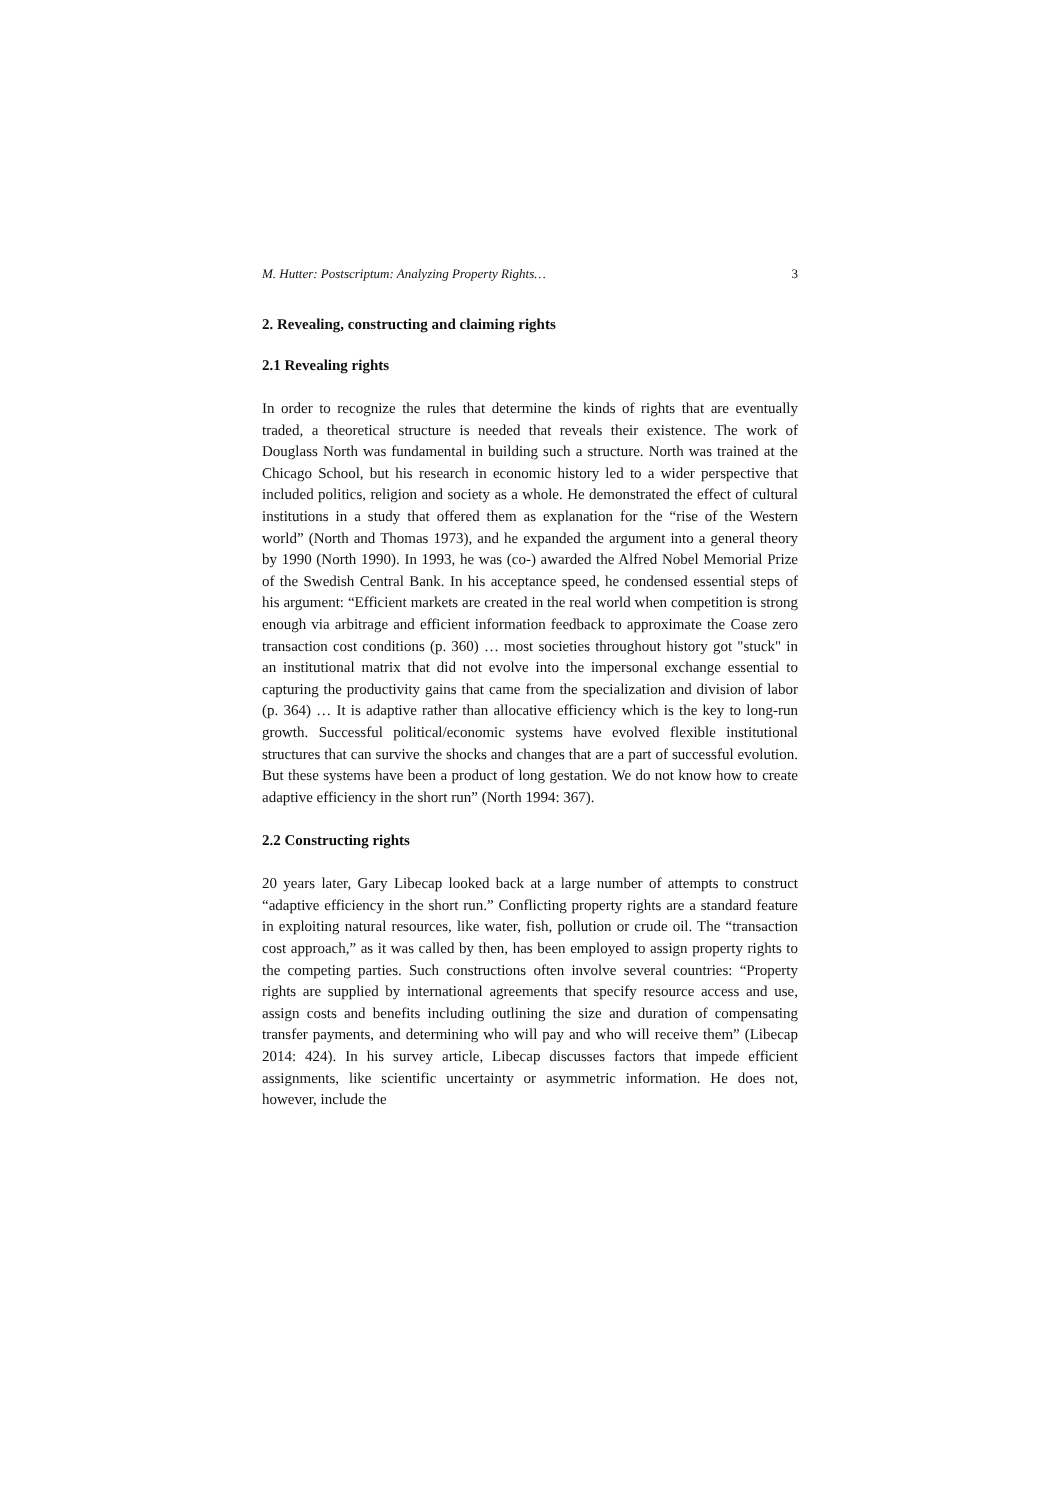M. Hutter: Postscriptum: Analyzing Property Rights… 3
2. Revealing, constructing and claiming rights
2.1 Revealing rights
In order to recognize the rules that determine the kinds of rights that are eventually traded, a theoretical structure is needed that reveals their existence. The work of Douglass North was fundamental in building such a structure. North was trained at the Chicago School, but his research in economic history led to a wider perspective that included politics, religion and society as a whole. He demonstrated the effect of cultural institutions in a study that offered them as explanation for the “rise of the Western world” (North and Thomas 1973), and he expanded the argument into a general theory by 1990 (North 1990). In 1993, he was (co-) awarded the Alfred Nobel Memorial Prize of the Swedish Central Bank. In his acceptance speed, he condensed essential steps of his argument: “Efficient markets are created in the real world when competition is strong enough via arbitrage and efficient information feedback to approximate the Coase zero transaction cost conditions (p. 360) … most societies throughout history got "stuck" in an institutional matrix that did not evolve into the impersonal exchange essential to capturing the productivity gains that came from the specialization and division of labor (p. 364) … It is adaptive rather than allocative efficiency which is the key to long-run growth. Successful political/economic systems have evolved flexible institutional structures that can survive the shocks and changes that are a part of successful evolution. But these systems have been a product of long gestation. We do not know how to create adaptive efficiency in the short run” (North 1994: 367).
2.2 Constructing rights
20 years later, Gary Libecap looked back at a large number of attempts to construct “adaptive efficiency in the short run.” Conflicting property rights are a standard feature in exploiting natural resources, like water, fish, pollution or crude oil. The “transaction cost approach,” as it was called by then, has been employed to assign property rights to the competing parties. Such constructions often involve several countries: “Property rights are supplied by international agreements that specify resource access and use, assign costs and benefits including outlining the size and duration of compensating transfer payments, and determining who will pay and who will receive them” (Libecap 2014: 424). In his survey article, Libecap discusses factors that impede efficient assignments, like scientific uncertainty or asymmetric information. He does not, however, include the